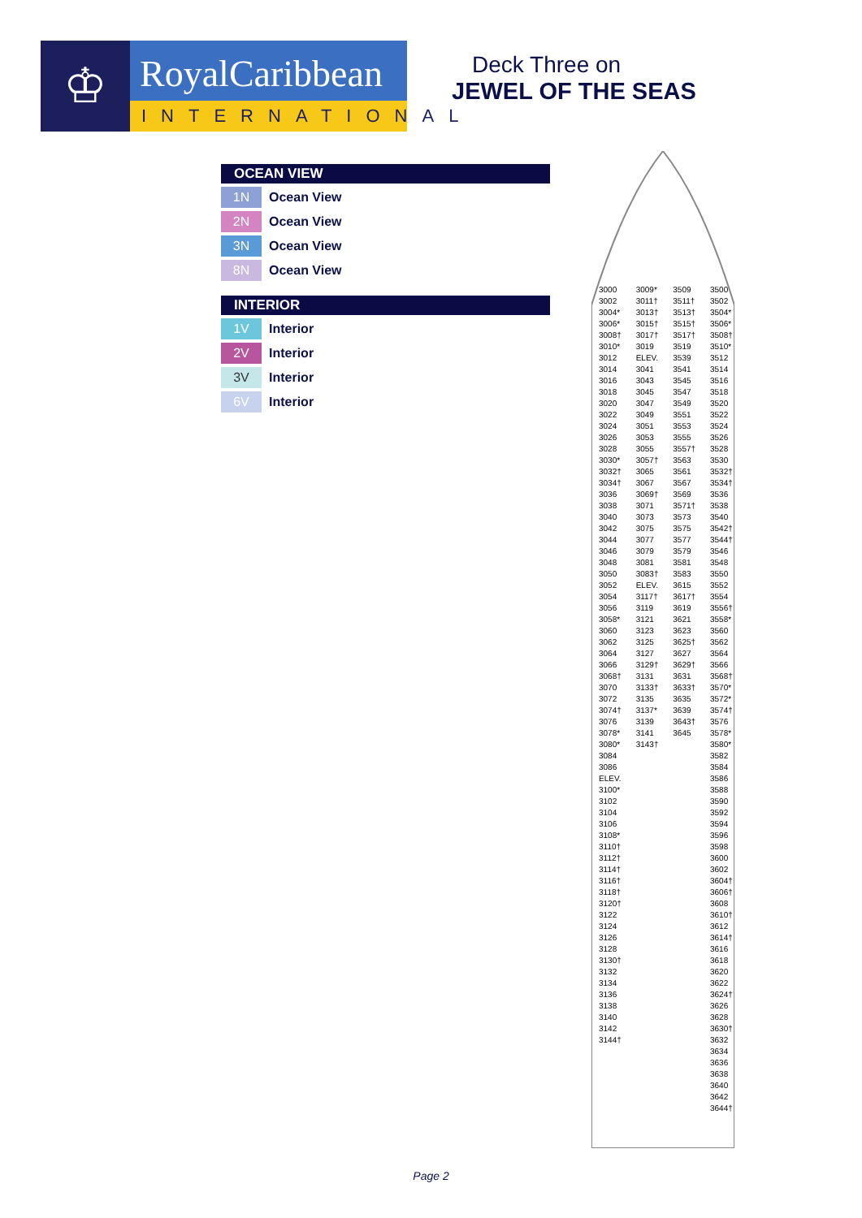♔
RoyalCaribbean
INTERNATIONAL
Deck Three on
JEWEL OF THE SEAS
OCEAN VIEW
1N
Ocean View
2N
Ocean View
3N
Ocean View
8N
Ocean View
INTERIOR
1V
Interior
2V
Interior
3V
Interior
6V
Interior
3000 3002 3004* 3006* 3008† 3010* 3012 3014 3016 3018 3020 3022 3024 3026 3028 3030* 3032† 3034† 3036 3038 3040 3042 3044 3046 3048 3050 3052 3054 3056 3058* 3060 3062 3064 3066 3068† 3070 3072 3074† 3076 3078* 3080* 3084 3086 ELEV. 3100* 3102 3104 3106 3108* 3110† 3112† 3114† 3116† 3118† 3120† 3122 3124 3126 3128 3130† 3132 3134 3136 3138 3140 3142 3144†
3009* 3011† 3013† 3015† 3017† 3019 ELEV. 3041 3043 3045 3047 3049 3051 3053 3055 3057† 3065 3067 3069† 3071 3073 3075 3077 3079 3081 3083† ELEV. 3117† 3119 3121 3123 3125 3127 3129† 3131 3133† 3135 3137* 3139 3141 3143†
3509 3511† 3513† 3515† 3517† 3519 3539 3541 3545 3547 3549 3551 3553 3555 3557† 3563 3561 3567 3569 3571† 3573 3575 3577 3579 3581 3583 3615 3617† 3619 3621 3623 3625† 3627 3629† 3631 3633† 3635 3639 3643† 3645
3500 3502 3504* 3506* 3508† 3510* 3512 3514 3516 3518 3520 3522 3524 3526 3528 3530 3532† 3534† 3536 3538 3540 3542† 3544† 3546 3548 3550 3552 3554 3556† 3558* 3560 3562 3564 3566 3568† 3570* 3572* 3574† 3576 3578* 3580* 3582 3584 3586 3588 3590 3592 3594 3596 3598 3600 3602 3604† 3606† 3608 3610† 3612 3614† 3616 3618 3620 3622 3624† 3626 3628 3630† 3632 3634 3636 3638 3640 3642 3644†
Page 2